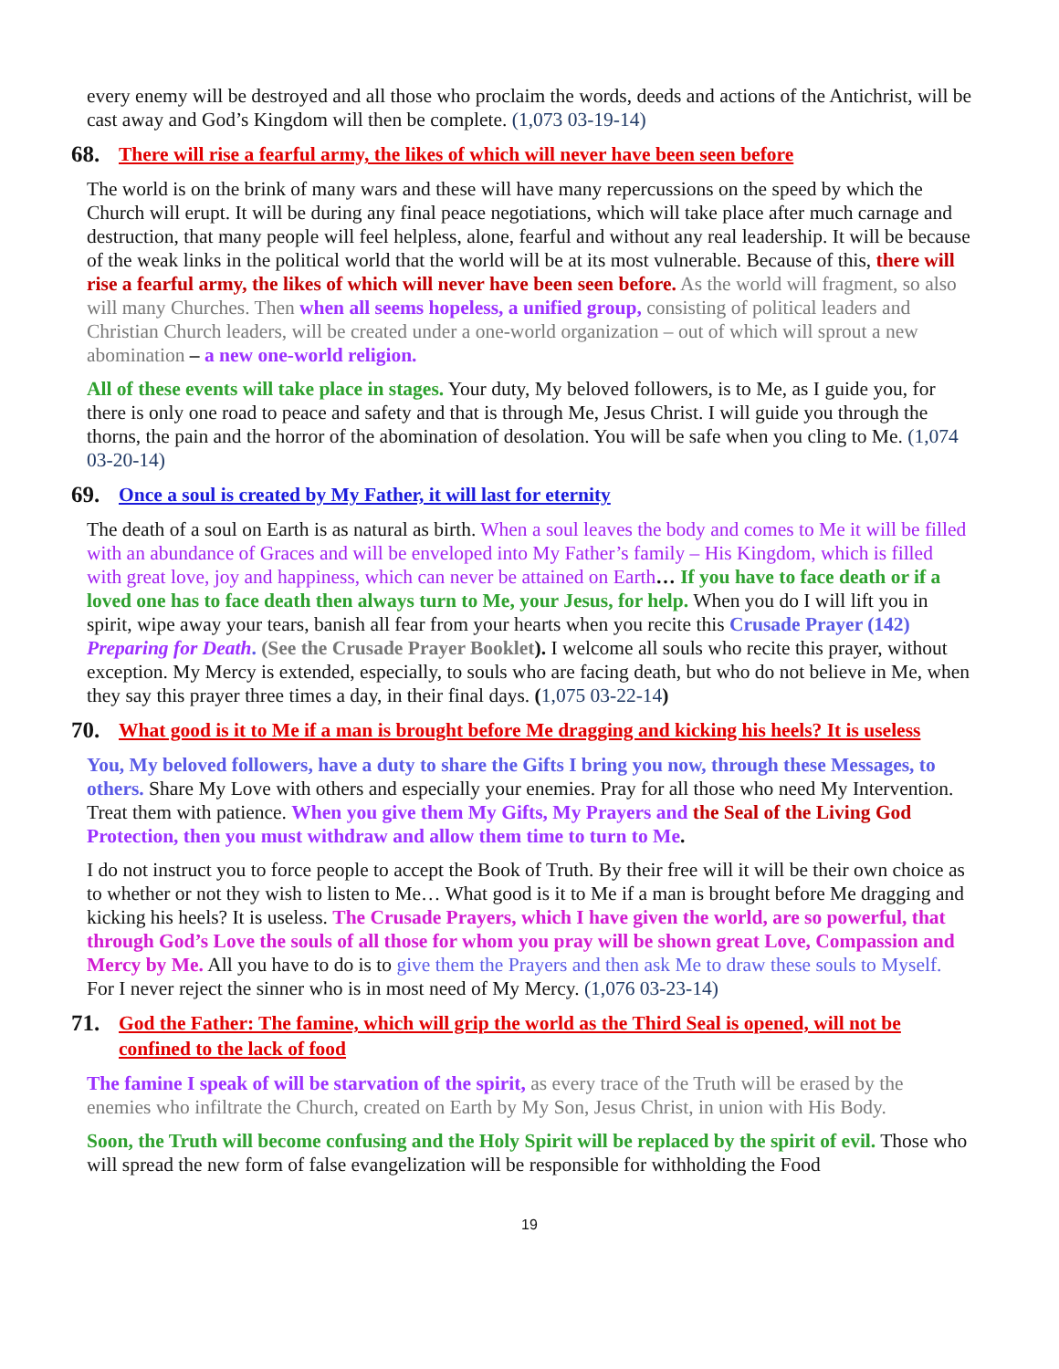every enemy will be destroyed and all those who proclaim the words, deeds and actions of the Antichrist, will be cast away and God’s Kingdom will then be complete. (1,073 03-19-14)
68. There will rise a fearful army, the likes of which will never have been seen before
The world is on the brink of many wars and these will have many repercussions on the speed by which the Church will erupt. It will be during any final peace negotiations, which will take place after much carnage and destruction, that many people will feel helpless, alone, fearful and without any real leadership. It will be because of the weak links in the political world that the world will be at its most vulnerable. Because of this, there will rise a fearful army, the likes of which will never have been seen before. As the world will fragment, so also will many Churches. Then when all seems hopeless, a unified group, consisting of political leaders and Christian Church leaders, will be created under a one-world organization – out of which will sprout a new abomination – a new one-world religion.
All of these events will take place in stages. Your duty, My beloved followers, is to Me, as I guide you, for there is only one road to peace and safety and that is through Me, Jesus Christ. I will guide you through the thorns, the pain and the horror of the abomination of desolation. You will be safe when you cling to Me. (1,074 03-20-14)
69. Once a soul is created by My Father, it will last for eternity
The death of a soul on Earth is as natural as birth. When a soul leaves the body and comes to Me it will be filled with an abundance of Graces and will be enveloped into My Father’s family – His Kingdom, which is filled with great love, joy and happiness, which can never be attained on Earth… If you have to face death or if a loved one has to face death then always turn to Me, your Jesus, for help. When you do I will lift you in spirit, wipe away your tears, banish all fear from your hearts when you recite this Crusade Prayer (142) Preparing for Death. (See the Crusade Prayer Booklet). I welcome all souls who recite this prayer, without exception. My Mercy is extended, especially, to souls who are facing death, but who do not believe in Me, when they say this prayer three times a day, in their final days. (1,075 03-22-14)
70. What good is it to Me if a man is brought before Me dragging and kicking his heels? It is useless
You, My beloved followers, have a duty to share the Gifts I bring you now, through these Messages, to others. Share My Love with others and especially your enemies. Pray for all those who need My Intervention. Treat them with patience. When you give them My Gifts, My Prayers and the Seal of the Living God Protection, then you must withdraw and allow them time to turn to Me.
I do not instruct you to force people to accept the Book of Truth. By their free will it will be their own choice as to whether or not they wish to listen to Me… What good is it to Me if a man is brought before Me dragging and kicking his heels? It is useless. The Crusade Prayers, which I have given the world, are so powerful, that through God’s Love the souls of all those for whom you pray will be shown great Love, Compassion and Mercy by Me. All you have to do is to give them the Prayers and then ask Me to draw these souls to Myself. For I never reject the sinner who is in most need of My Mercy. (1,076 03-23-14)
71. God the Father: The famine, which will grip the world as the Third Seal is opened, will not be confined to the lack of food
The famine I speak of will be starvation of the spirit, as every trace of the Truth will be erased by the enemies who infiltrate the Church, created on Earth by My Son, Jesus Christ, in union with His Body.
Soon, the Truth will become confusing and the Holy Spirit will be replaced by the spirit of evil. Those who will spread the new form of false evangelization will be responsible for withholding the Food
19